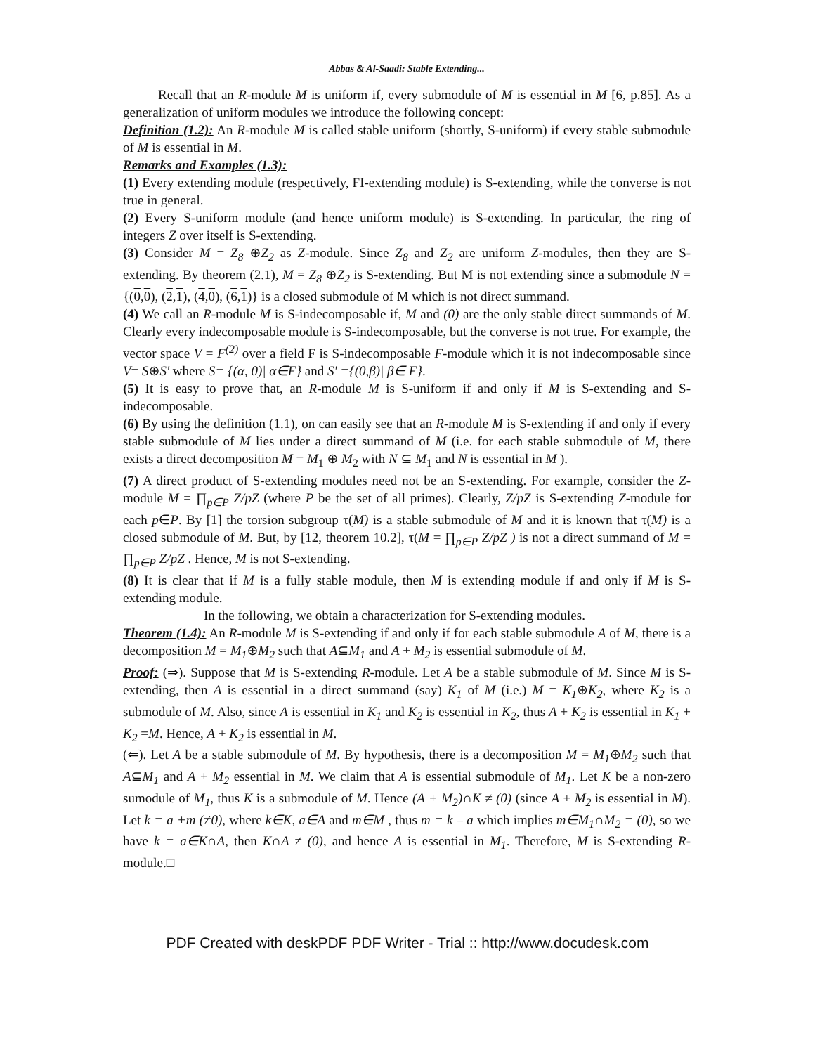Abbas & Al-Saadi: Stable Extending...
Recall that an R-module M is uniform if, every submodule of M is essential in M [6, p.85]. As a generalization of uniform modules we introduce the following concept:
Definition (1.2): An R-module M is called stable uniform (shortly, S-uniform) if every stable submodule of M is essential in M.
Remarks and Examples (1.3):
(1) Every extending module (respectively, FI-extending module) is S-extending, while the converse is not true in general.
(2) Every S-uniform module (and hence uniform module) is S-extending. In particular, the ring of integers Z over itself is S-extending.
(3) Consider M = Z<sub>8</sub> ⊕Z<sub>2</sub> as Z-module. Since Z<sub>8</sub> and Z<sub>2</sub> are uniform Z-modules, then they are S-extending. By theorem (2.1), M = Z<sub>8</sub> ⊕Z<sub>2</sub> is S-extending. But M is not extending since a submodule N ={(0,0), (2,1), (4,0), (6,1)} is a closed submodule of M which is not direct summand.
(4) We call an R-module M is S-indecomposable if, M and (0) are the only stable direct summands of M. Clearly every indecomposable module is S-indecomposable, but the converse is not true. For example, the vector space V = F<sup>(2)</sup> over a field F is S-indecomposable F-module which it is not indecomposable since V= S⊕S' where S= {(α, 0)| α∈F} and S' ={(0,β)| β∈ F}.
(5) It is easy to prove that, an R-module M is S-uniform if and only if M is S-extending and S-indecomposable.
(6) By using the definition (1.1), on can easily see that an R-module M is S-extending if and only if every stable submodule of M lies under a direct summand of M (i.e. for each stable submodule of M, there exists a direct decomposition M = M<sub>1</sub> ⊕ M<sub>2</sub> with N ⊆ M<sub>1</sub> and N is essential in M ).
(7) A direct product of S-extending modules need not be an S-extending. For example, consider the Z-module M = ∏<sub>p∈P</sub> Z/pZ (where P be the set of all primes). Clearly, Z/pZ is S-extending Z-module for each p∈P. By [1] the torsion subgroup τ(M) is a stable submodule of M and it is known that τ(M) is a closed submodule of M. But, by [12, theorem 10.2], τ(M = ∏<sub>p∈P</sub> Z/pZ ) is not a direct summand of M = ∏<sub>p∈P</sub> Z/pZ . Hence, M is not S-extending.
(8) It is clear that if M is a fully stable module, then M is extending module if and only if M is S-extending module.
In the following, we obtain a characterization for S-extending modules.
Theorem (1.4): An R-module M is S-extending if and only if for each stable submodule A of M, there is a decomposition M = M<sub>1</sub>⊕M<sub>2</sub> such that A⊆M<sub>1</sub> and A + M<sub>2</sub> is essential submodule of M.
Proof: (⇒). Suppose that M is S-extending R-module. Let A be a stable submodule of M. Since M is S-extending, then A is essential in a direct summand (say) K<sub>1</sub> of M (i.e.) M = K<sub>1</sub>⊕K<sub>2</sub>, where K<sub>2</sub> is a submodule of M. Also, since A is essential in K<sub>1</sub> and K<sub>2</sub> is essential in K<sub>2</sub>, thus A + K<sub>2</sub> is essential in K<sub>1</sub> + K<sub>2</sub> =M. Hence, A + K<sub>2</sub> is essential in M.
(⇐). Let A be a stable submodule of M. By hypothesis, there is a decomposition M = M<sub>1</sub>⊕M<sub>2</sub> such that A⊆M<sub>1</sub> and A + M<sub>2</sub> essential in M. We claim that A is essential submodule of M<sub>1</sub>. Let K be a non-zero sumodule of M<sub>1</sub>, thus K is a submodule of M. Hence (A + M<sub>2</sub>)∩K ≠ (0) (since A + M<sub>2</sub> is essential in M). Let k = a +m (≠0), where k∈K, a∈A and m∈M , thus m = k – a which implies m∈M<sub>1</sub>∩M<sub>2</sub> = (0), so we have k = a∈K∩A, then K∩A ≠ (0), and hence A is essential in M<sub>1</sub>. Therefore, M is S-extending R-module.□
PDF Created with deskPDF PDF Writer - Trial :: http://www.docudesk.com